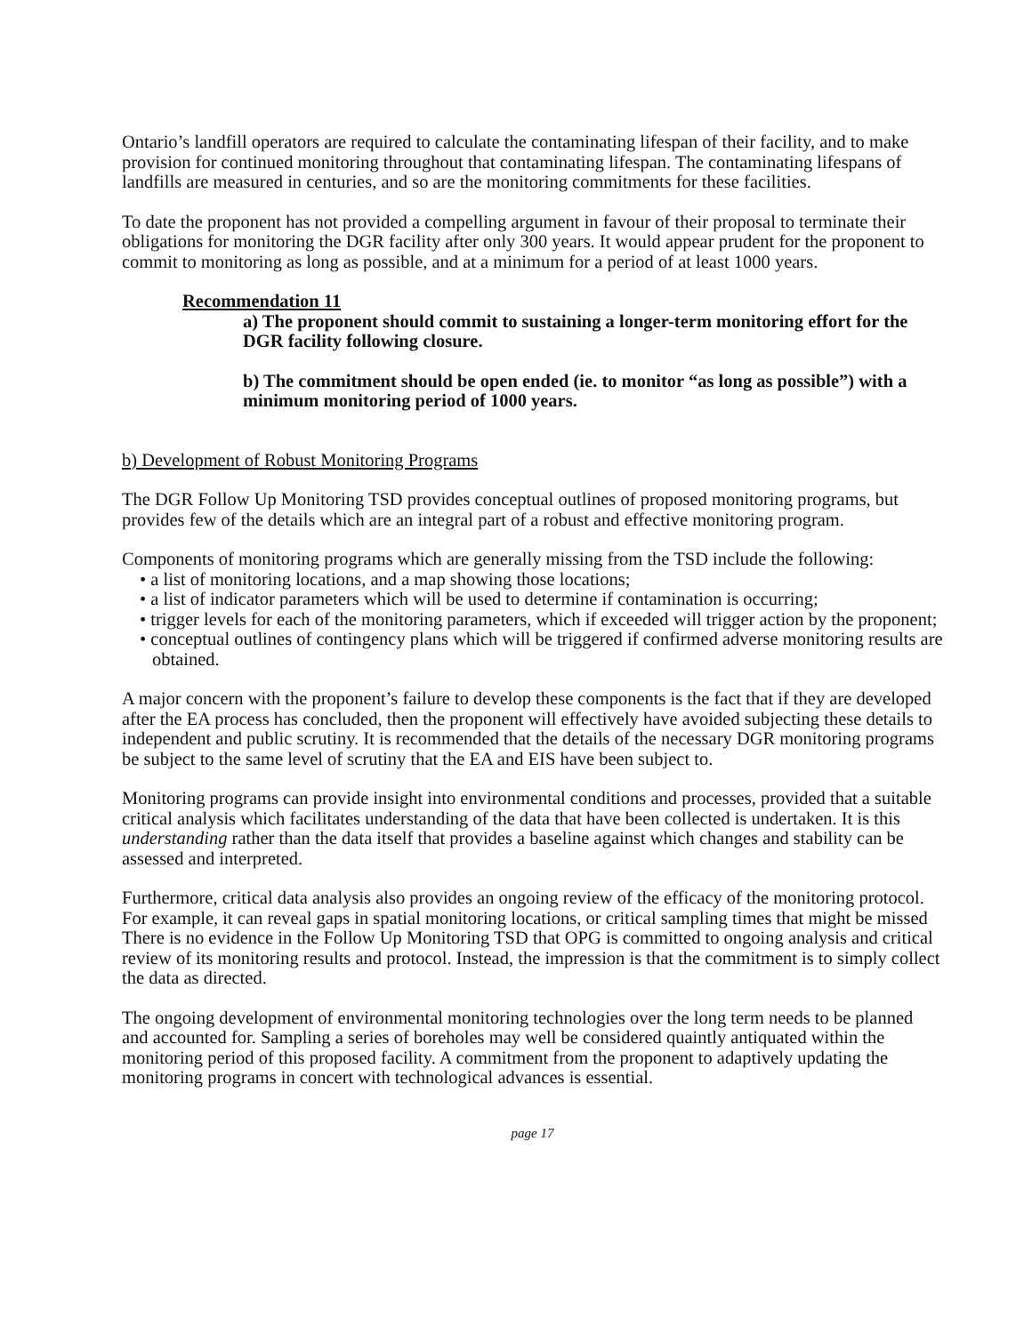Ontario’s landfill operators are required to calculate the contaminating lifespan of their facility, and to make provision for continued monitoring throughout that contaminating lifespan. The contaminating lifespans of landfills are measured in centuries, and so are the monitoring commitments for these facilities.
To date the proponent has not provided a compelling argument in favour of their proposal to terminate their obligations for monitoring the DGR facility after only 300 years. It would appear prudent for the proponent to commit to monitoring as long as possible, and at a minimum for a period of at least 1000 years.
Recommendation 11
a) The proponent should commit to sustaining a longer-term monitoring effort for the DGR facility following closure.
b) The commitment should be open ended (ie. to monitor “as long as possible”) with a minimum monitoring period of 1000 years.
b) Development of Robust Monitoring Programs
The DGR Follow Up Monitoring TSD provides conceptual outlines of proposed monitoring programs, but provides few of the details which are an integral part of a robust and effective monitoring program.
Components of monitoring programs which are generally missing from the TSD include the following:
• a list of monitoring locations, and a map showing those locations;
• a list of indicator parameters which will be used to determine if contamination is occurring;
• trigger levels for each of the monitoring parameters, which if exceeded will trigger action by the proponent;
• conceptual outlines of contingency plans which will be triggered if confirmed adverse monitoring results are obtained.
A major concern with the proponent’s failure to develop these components is the fact that if they are developed after the EA process has concluded, then the proponent will effectively have avoided subjecting these details to independent and public scrutiny. It is recommended that the details of the necessary DGR monitoring programs be subject to the same level of scrutiny that the EA and EIS have been subject to.
Monitoring programs can provide insight into environmental conditions and processes, provided that a suitable critical analysis which facilitates understanding of the data that have been collected is undertaken. It is this understanding rather than the data itself that provides a baseline against which changes and stability can be assessed and interpreted.
Furthermore, critical data analysis also provides an ongoing review of the efficacy of the monitoring protocol. For example, it can reveal gaps in spatial monitoring locations, or critical sampling times that might be missed There is no evidence in the Follow Up Monitoring TSD that OPG is committed to ongoing analysis and critical review of its monitoring results and protocol. Instead, the impression is that the commitment is to simply collect the data as directed.
The ongoing development of environmental monitoring technologies over the long term needs to be planned and accounted for. Sampling a series of boreholes may well be considered quaintly antiquated within the monitoring period of this proposed facility. A commitment from the proponent to adaptively updating the monitoring programs in concert with technological advances is essential.
page 17